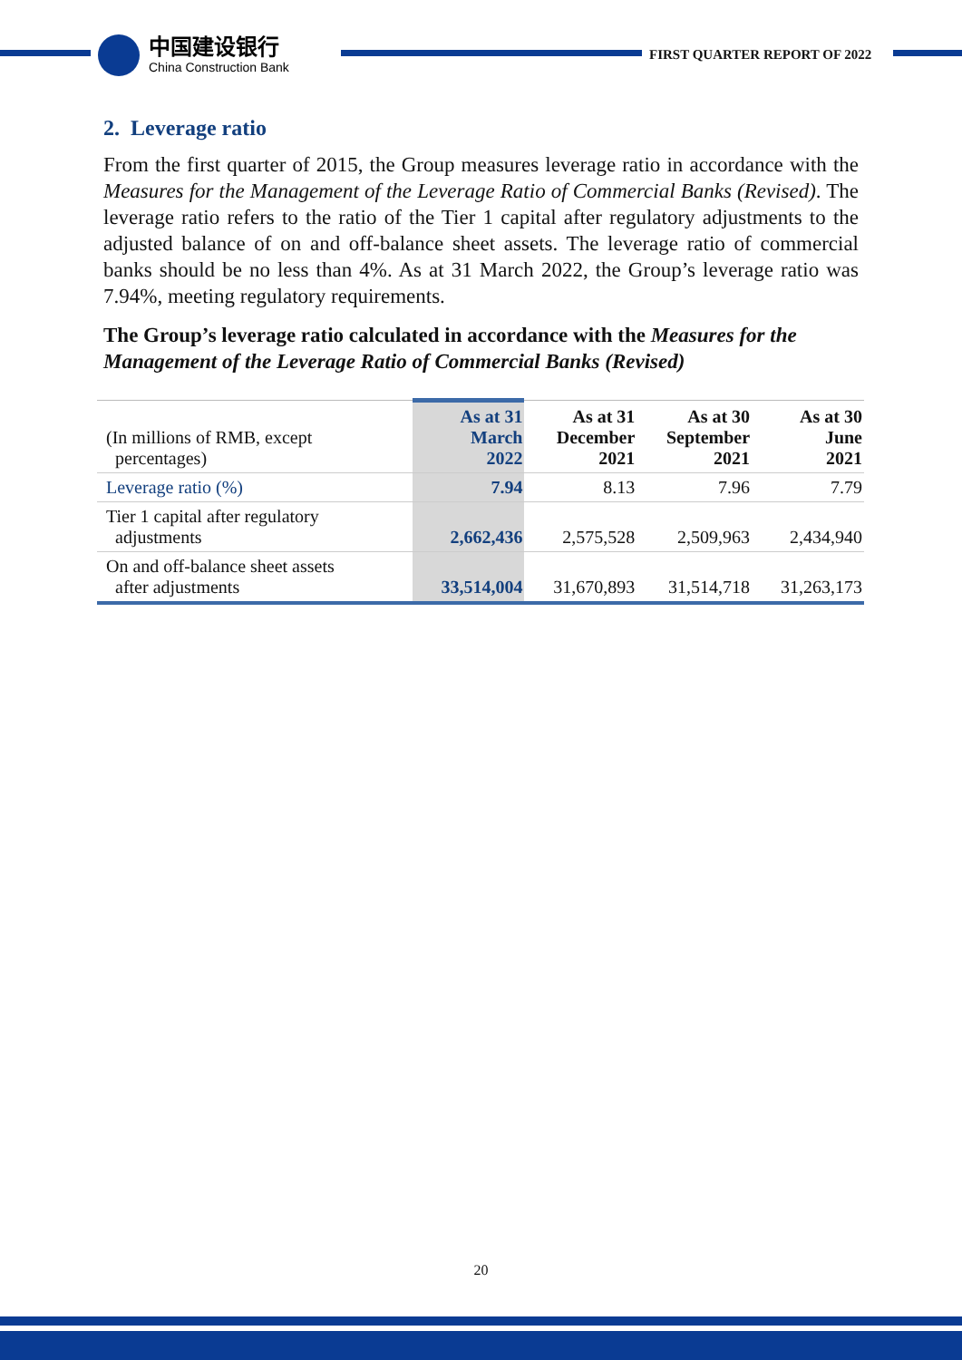中国建设银行
China Construction Bank
FIRST QUARTER REPORT OF 2022
2. Leverage ratio
From the first quarter of 2015, the Group measures leverage ratio in accordance with the Measures for the Management of the Leverage Ratio of Commercial Banks (Revised). The leverage ratio refers to the ratio of the Tier 1 capital after regulatory adjustments to the adjusted balance of on and off-balance sheet assets. The leverage ratio of commercial banks should be no less than 4%. As at 31 March 2022, the Group’s leverage ratio was 7.94%, meeting regulatory requirements.
The Group’s leverage ratio calculated in accordance with the Measures for the Management of the Leverage Ratio of Commercial Banks (Revised)
| (In millions of RMB, except percentages) | As at 31 March 2022 | As at 31 December 2021 | As at 30 September 2021 | As at 30 June 2021 |
| --- | --- | --- | --- | --- |
| Leverage ratio (%) | 7.94 | 8.13 | 7.96 | 7.79 |
| Tier 1 capital after regulatory adjustments | 2,662,436 | 2,575,528 | 2,509,963 | 2,434,940 |
| On and off-balance sheet assets after adjustments | 33,514,004 | 31,670,893 | 31,514,718 | 31,263,173 |
20